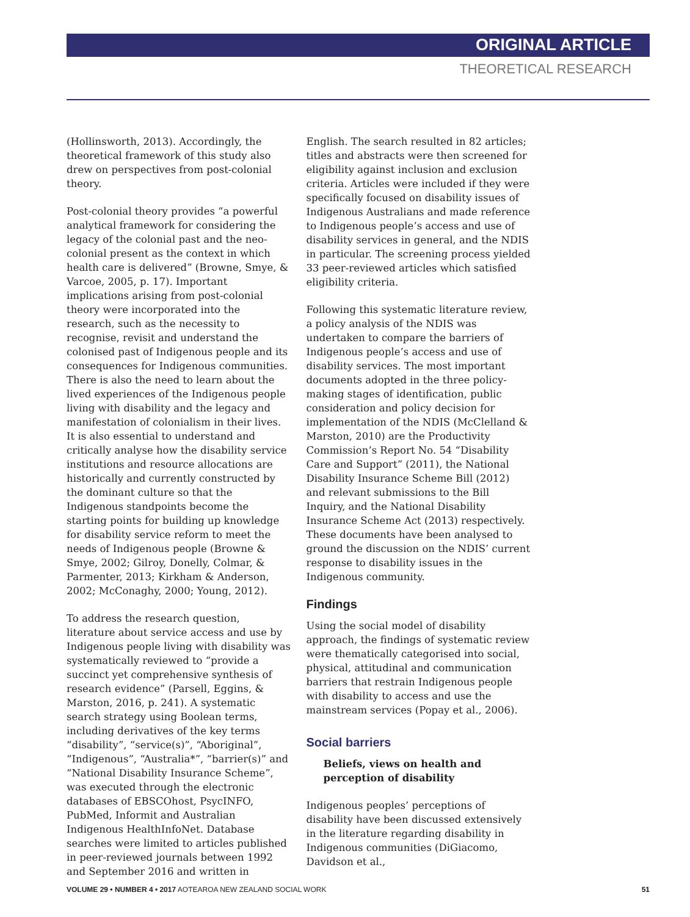ORIGINAL ARTICLE
THEORETICAL RESEARCH
(Hollinsworth, 2013). Accordingly, the theoretical framework of this study also drew on perspectives from post-colonial theory.
Post-colonial theory provides “a powerful analytical framework for considering the legacy of the colonial past and the neo-colonial present as the context in which health care is delivered” (Browne, Smye, & Varcoe, 2005, p. 17). Important implications arising from post-colonial theory were incorporated into the research, such as the necessity to recognise, revisit and understand the colonised past of Indigenous people and its consequences for Indigenous communities. There is also the need to learn about the lived experiences of the Indigenous people living with disability and the legacy and manifestation of colonialism in their lives. It is also essential to understand and critically analyse how the disability service institutions and resource allocations are historically and currently constructed by the dominant culture so that the Indigenous standpoints become the starting points for building up knowledge for disability service reform to meet the needs of Indigenous people (Browne & Smye, 2002; Gilroy, Donelly, Colmar, & Parmenter, 2013; Kirkham & Anderson, 2002; McConaghy, 2000; Young, 2012).
To address the research question, literature about service access and use by Indigenous people living with disability was systematically reviewed to “provide a succinct yet comprehensive synthesis of research evidence” (Parsell, Eggins, & Marston, 2016, p. 241). A systematic search strategy using Boolean terms, including derivatives of the key terms “disability”, “service(s)”, “Aboriginal”, “Indigenous”, “Australia*”, “barrier(s)” and “National Disability Insurance Scheme”, was executed through the electronic databases of EBSCOhost, PsycINFO, PubMed, Informit and Australian Indigenous HealthInfoNet. Database searches were limited to articles published in peer-reviewed journals between 1992 and September 2016 and written in
English. The search resulted in 82 articles; titles and abstracts were then screened for eligibility against inclusion and exclusion criteria. Articles were included if they were specifically focused on disability issues of Indigenous Australians and made reference to Indigenous people’s access and use of disability services in general, and the NDIS in particular. The screening process yielded 33 peer-reviewed articles which satisfied eligibility criteria.
Following this systematic literature review, a policy analysis of the NDIS was undertaken to compare the barriers of Indigenous people’s access and use of disability services. The most important documents adopted in the three policy-making stages of identification, public consideration and policy decision for implementation of the NDIS (McClelland & Marston, 2010) are the Productivity Commission’s Report No. 54 “Disability Care and Support” (2011), the National Disability Insurance Scheme Bill (2012) and relevant submissions to the Bill Inquiry, and the National Disability Insurance Scheme Act (2013) respectively. These documents have been analysed to ground the discussion on the NDIS’ current response to disability issues in the Indigenous community.
Findings
Using the social model of disability approach, the findings of systematic review were thematically categorised into social, physical, attitudinal and communication barriers that restrain Indigenous people with disability to access and use the mainstream services (Popay et al., 2006).
Social barriers
Beliefs, views on health and perception of disability
Indigenous peoples’ perceptions of disability have been discussed extensively in the literature regarding disability in Indigenous communities (DiGiacomo, Davidson et al.,
VOLUME 29 • NUMBER 4 • 2017 AOTEAROA NEW ZEALAND SOCIAL WORK 51